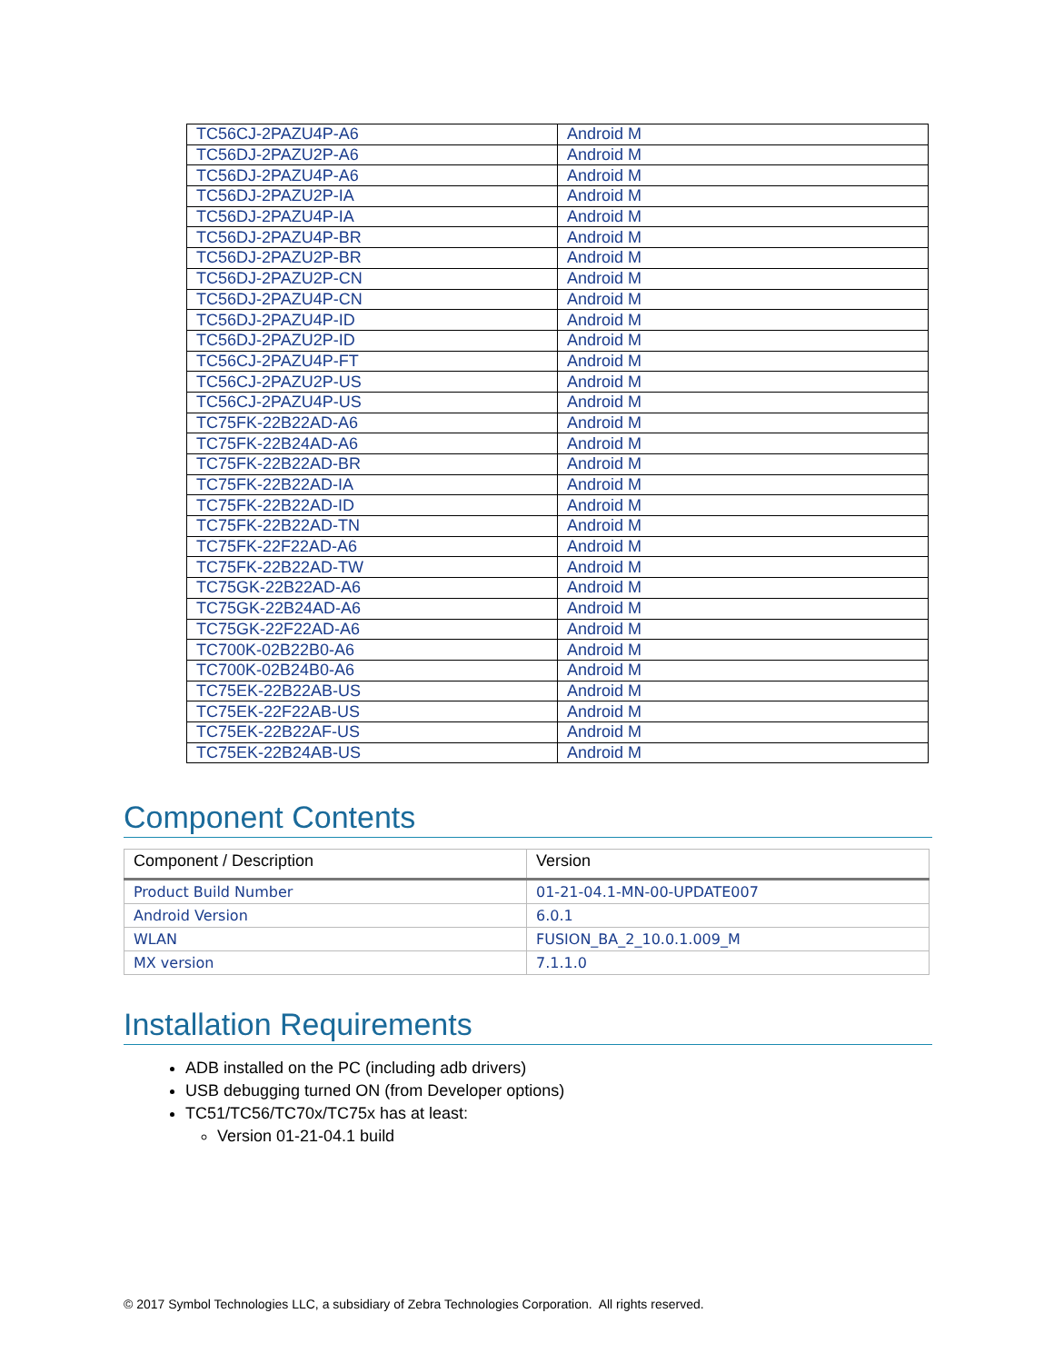| TC56CJ-2PAZU4P-A6 | Android M |
| TC56DJ-2PAZU2P-A6 | Android M |
| TC56DJ-2PAZU4P-A6 | Android M |
| TC56DJ-2PAZU2P-IA | Android M |
| TC56DJ-2PAZU4P-IA | Android M |
| TC56DJ-2PAZU4P-BR | Android M |
| TC56DJ-2PAZU2P-BR | Android M |
| TC56DJ-2PAZU2P-CN | Android M |
| TC56DJ-2PAZU4P-CN | Android M |
| TC56DJ-2PAZU4P-ID | Android M |
| TC56DJ-2PAZU2P-ID | Android M |
| TC56CJ-2PAZU4P-FT | Android M |
| TC56CJ-2PAZU2P-US | Android M |
| TC56CJ-2PAZU4P-US | Android M |
| TC75FK-22B22AD-A6 | Android M |
| TC75FK-22B24AD-A6 | Android M |
| TC75FK-22B22AD-BR | Android M |
| TC75FK-22B22AD-IA | Android M |
| TC75FK-22B22AD-ID | Android M |
| TC75FK-22B22AD-TN | Android M |
| TC75FK-22F22AD-A6 | Android M |
| TC75FK-22B22AD-TW | Android M |
| TC75GK-22B22AD-A6 | Android M |
| TC75GK-22B24AD-A6 | Android M |
| TC75GK-22F22AD-A6 | Android M |
| TC700K-02B22B0-A6 | Android M |
| TC700K-02B24B0-A6 | Android M |
| TC75EK-22B22AB-US | Android M |
| TC75EK-22F22AB-US | Android M |
| TC75EK-22B22AF-US | Android M |
| TC75EK-22B24AB-US | Android M |
Component Contents
| Component / Description | Version |
| --- | --- |
| Product Build Number | 01-21-04.1-MN-00-UPDATE007 |
| Android Version | 6.0.1 |
| WLAN | FUSION_BA_2_10.0.1.009_M |
| MX version | 7.1.1.0 |
Installation Requirements
ADB installed on the PC (including adb drivers)
USB debugging turned ON (from Developer options)
TC51/TC56/TC70x/TC75x has at least:
Version 01-21-04.1 build
© 2017 Symbol Technologies LLC, a subsidiary of Zebra Technologies Corporation. All rights reserved.